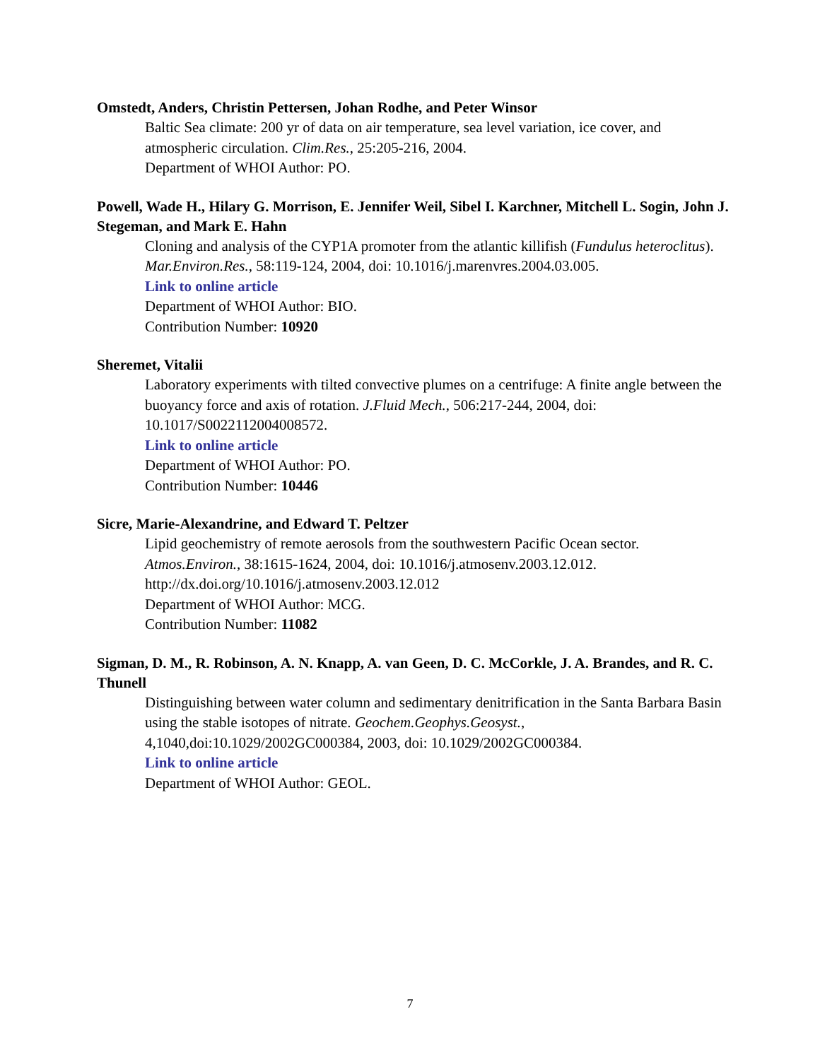Omstedt, Anders, Christin Pettersen, Johan Rodhe, and Peter Winsor
Baltic Sea climate: 200 yr of data on air temperature, sea level variation, ice cover, and atmospheric circulation. Clim.Res., 25:205-216, 2004.
Department of WHOI Author: PO.
Powell, Wade H., Hilary G. Morrison, E. Jennifer Weil, Sibel I. Karchner, Mitchell L. Sogin, John J. Stegeman, and Mark E. Hahn
Cloning and analysis of the CYP1A promoter from the atlantic killifish (Fundulus heteroclitus). Mar.Environ.Res., 58:119-124, 2004, doi: 10.1016/j.marenvres.2004.03.005.
Link to online article
Department of WHOI Author: BIO.
Contribution Number: 10920
Sheremet, Vitalii
Laboratory experiments with tilted convective plumes on a centrifuge: A finite angle between the buoyancy force and axis of rotation. J.Fluid Mech., 506:217-244, 2004, doi: 10.1017/S0022112004008572.
Link to online article
Department of WHOI Author: PO.
Contribution Number: 10446
Sicre, Marie-Alexandrine, and Edward T. Peltzer
Lipid geochemistry of remote aerosols from the southwestern Pacific Ocean sector. Atmos.Environ., 38:1615-1624, 2004, doi: 10.1016/j.atmosenv.2003.12.012.
http://dx.doi.org/10.1016/j.atmosenv.2003.12.012
Department of WHOI Author: MCG.
Contribution Number: 11082
Sigman, D. M., R. Robinson, A. N. Knapp, A. van Geen, D. C. McCorkle, J. A. Brandes, and R. C. Thunell
Distinguishing between water column and sedimentary denitrification in the Santa Barbara Basin using the stable isotopes of nitrate. Geochem.Geophys.Geosyst., 4,1040,doi:10.1029/2002GC000384, 2003, doi: 10.1029/2002GC000384.
Link to online article
Department of WHOI Author: GEOL.
7